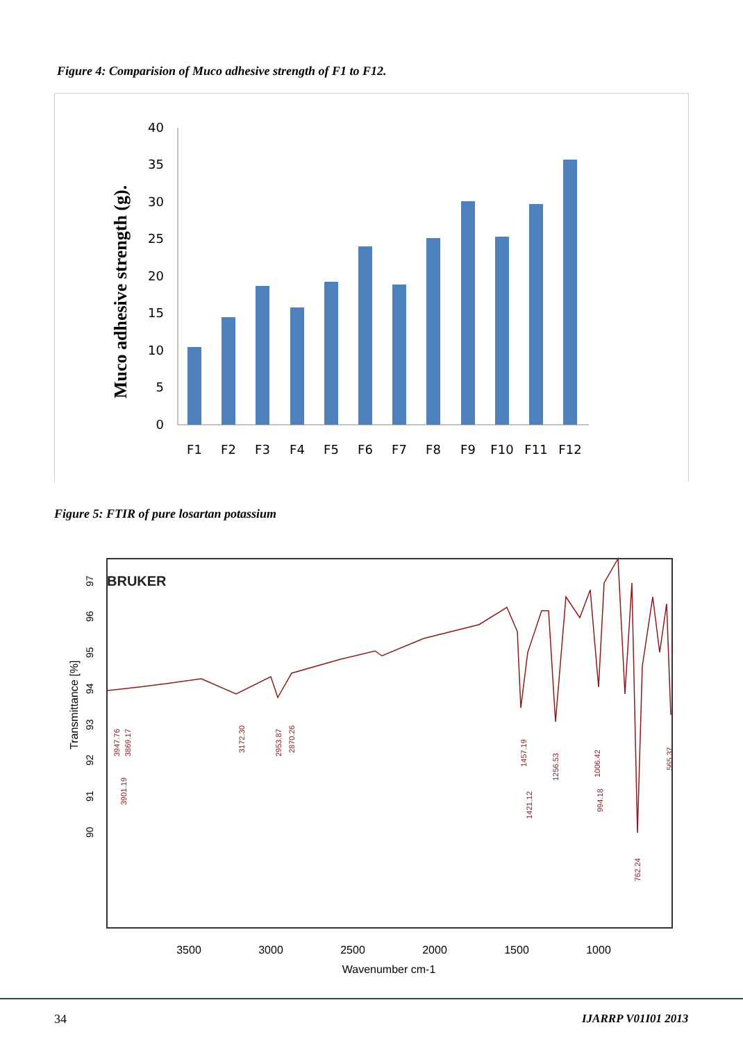Figure 4: Comparision of Muco adhesive strength of F1 to F12.
Muco adhesive strength (g).
0
5
10
15
20
25
30
35
40
F1
F2
F3
F4
F5
F6
F7
F8
F9
F10
F11
F12
Figure 5: FTIR of pure losartan potassium
BRUKER
Transmittance [%]
97
96
95
94
93
92
91
90
3947.76
3901.19
3869.17
3172.30
2953.87
2870.26
1457.19
1421.12
1256.53
1006.42
994.18
762.24
565.37
3500
3000
2500
2000
1500
1000
Wavenumber cm-1
34 IJARRP V01I01 2013